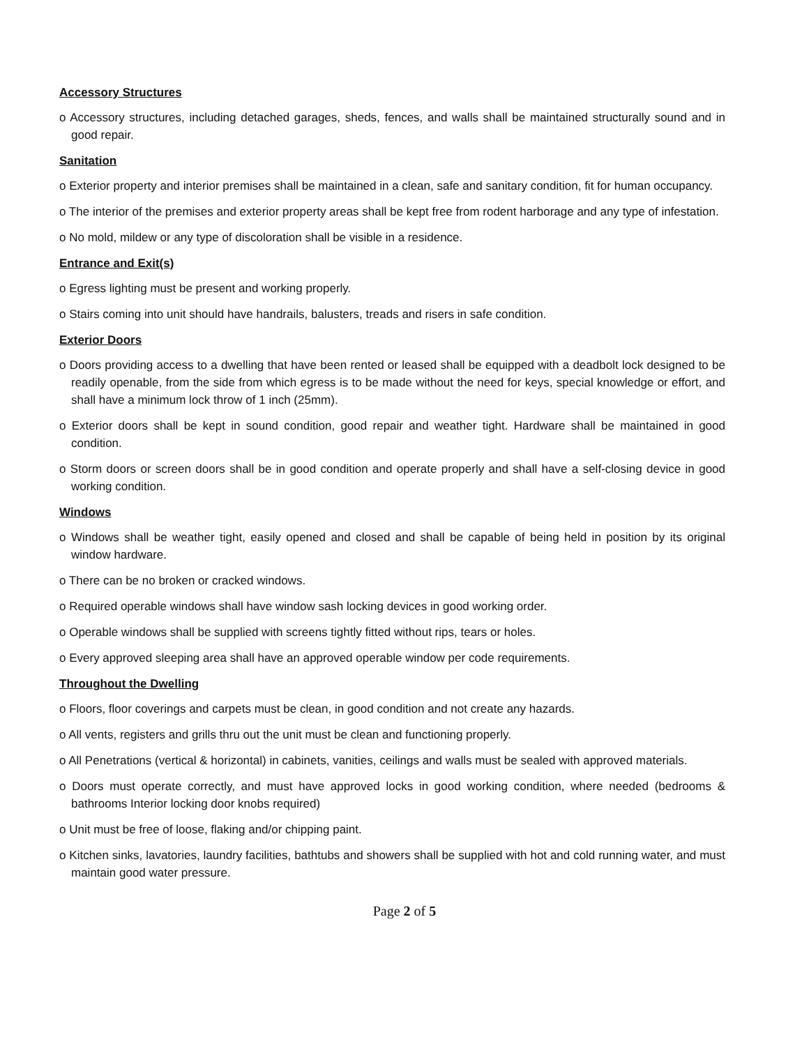Accessory Structures
o Accessory structures, including detached garages, sheds, fences, and walls shall be maintained structurally sound and in good repair.
Sanitation
o Exterior property and interior premises shall be maintained in a clean, safe and sanitary condition, fit for human occupancy.
o The interior of the premises and exterior property areas shall be kept free from rodent harborage and any type of infestation.
o No mold, mildew or any type of discoloration shall be visible in a residence.
Entrance and Exit(s)
o Egress lighting must be present and working properly.
o Stairs coming into unit should have handrails, balusters, treads and risers in safe condition.
Exterior Doors
o Doors providing access to a dwelling that have been rented or leased shall be equipped with a deadbolt lock designed to be readily openable, from the side from which egress is to be made without the need for keys, special knowledge or effort, and shall have a minimum lock throw of 1 inch (25mm).
o Exterior doors shall be kept in sound condition, good repair and weather tight. Hardware shall be maintained in good condition.
o Storm doors or screen doors shall be in good condition and operate properly and shall have a self-closing device in good working condition.
Windows
o Windows shall be weather tight, easily opened and closed and shall be capable of being held in position by its original window hardware.
o There can be no broken or cracked windows.
o Required operable windows shall have window sash locking devices in good working order.
o Operable windows shall be supplied with screens tightly fitted without rips, tears or holes.
o Every approved sleeping area shall have an approved operable window per code requirements.
Throughout the Dwelling
o Floors, floor coverings and carpets must be clean, in good condition and not create any hazards.
o All vents, registers and grills thru out the unit must be clean and functioning properly.
o All Penetrations (vertical & horizontal) in cabinets, vanities, ceilings and walls must be sealed with approved materials.
o Doors must operate correctly, and must have approved locks in good working condition, where needed (bedrooms & bathrooms Interior locking door knobs required)
o Unit must be free of loose, flaking and/or chipping paint.
o Kitchen sinks, lavatories, laundry facilities, bathtubs and showers shall be supplied with hot and cold running water, and must maintain good water pressure.
Page 2 of 5